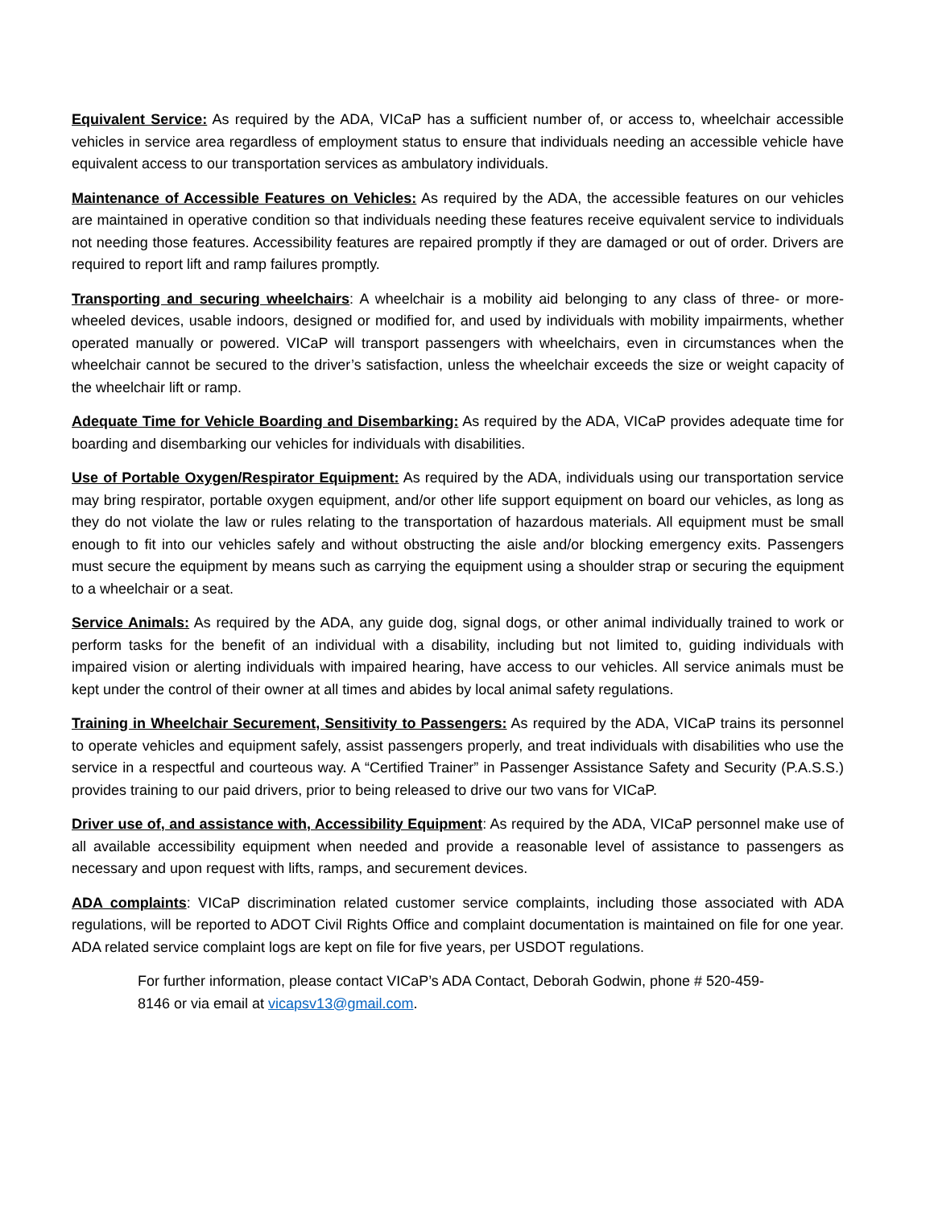Equivalent Service: As required by the ADA, VICaP has a sufficient number of, or access to, wheelchair accessible vehicles in service area regardless of employment status to ensure that individuals needing an accessible vehicle have equivalent access to our transportation services as ambulatory individuals.
Maintenance of Accessible Features on Vehicles: As required by the ADA, the accessible features on our vehicles are maintained in operative condition so that individuals needing these features receive equivalent service to individuals not needing those features. Accessibility features are repaired promptly if they are damaged or out of order. Drivers are required to report lift and ramp failures promptly.
Transporting and securing wheelchairs: A wheelchair is a mobility aid belonging to any class of three- or more-wheeled devices, usable indoors, designed or modified for, and used by individuals with mobility impairments, whether operated manually or powered. VICaP will transport passengers with wheelchairs, even in circumstances when the wheelchair cannot be secured to the driver’s satisfaction, unless the wheelchair exceeds the size or weight capacity of the wheelchair lift or ramp.
Adequate Time for Vehicle Boarding and Disembarking: As required by the ADA, VICaP provides adequate time for boarding and disembarking our vehicles for individuals with disabilities.
Use of Portable Oxygen/Respirator Equipment: As required by the ADA, individuals using our transportation service may bring respirator, portable oxygen equipment, and/or other life support equipment on board our vehicles, as long as they do not violate the law or rules relating to the transportation of hazardous materials. All equipment must be small enough to fit into our vehicles safely and without obstructing the aisle and/or blocking emergency exits. Passengers must secure the equipment by means such as carrying the equipment using a shoulder strap or securing the equipment to a wheelchair or a seat.
Service Animals: As required by the ADA, any guide dog, signal dogs, or other animal individually trained to work or perform tasks for the benefit of an individual with a disability, including but not limited to, guiding individuals with impaired vision or alerting individuals with impaired hearing, have access to our vehicles. All service animals must be kept under the control of their owner at all times and abides by local animal safety regulations.
Training in Wheelchair Securement, Sensitivity to Passengers: As required by the ADA, VICaP trains its personnel to operate vehicles and equipment safely, assist passengers properly, and treat individuals with disabilities who use the service in a respectful and courteous way. A “Certified Trainer” in Passenger Assistance Safety and Security (P.A.S.S.) provides training to our paid drivers, prior to being released to drive our two vans for VICaP.
Driver use of, and assistance with, Accessibility Equipment: As required by the ADA, VICaP personnel make use of all available accessibility equipment when needed and provide a reasonable level of assistance to passengers as necessary and upon request with lifts, ramps, and securement devices.
ADA complaints: VICaP discrimination related customer service complaints, including those associated with ADA regulations, will be reported to ADOT Civil Rights Office and complaint documentation is maintained on file for one year. ADA related service complaint logs are kept on file for five years, per USDOT regulations.
For further information, please contact VICaP’s ADA Contact, Deborah Godwin, phone # 520-459-8146 or via email at vicapsv13@gmail.com.